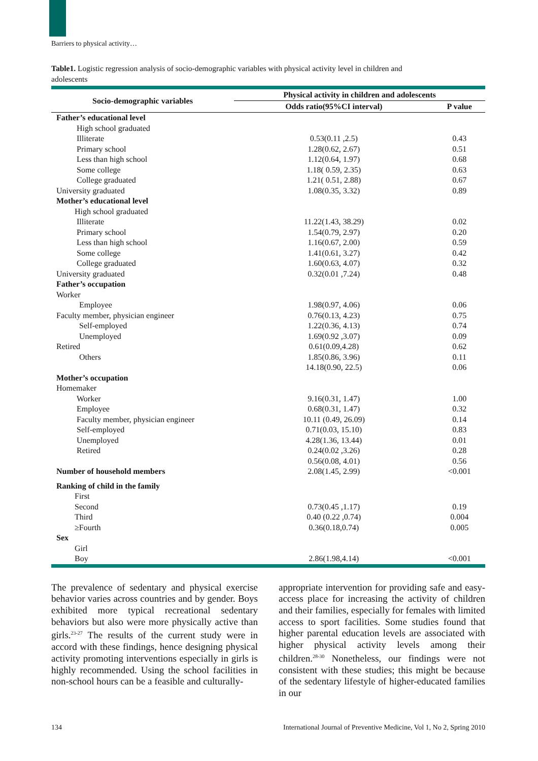Barriers to physical activity…
Table1. Logistic regression analysis of socio-demographic variables with physical activity level in children and adolescents
| Socio-demographic variables | Physical activity in children and adolescents | |
| --- | --- | --- |
| | Odds ratio(95%CI interval) | P value |
| Father’s educational level | | |
| High school graduated | | |
| Illiterate | 0.53(0.11 ,2.5) | 0.43 |
| Primary school | 1.28(0.62, 2.67) | 0.51 |
| Less than high school | 1.12(0.64, 1.97) | 0.68 |
| Some college | 1.18( 0.59, 2.35) | 0.63 |
| College graduated | 1.21( 0.51, 2.88) | 0.67 |
| University graduated | 1.08(0.35, 3.32) | 0.89 |
| Mother’s educational level | | |
| High school graduated | | |
| Illiterate | 11.22(1.43, 38.29) | 0.02 |
| Primary school | 1.54(0.79, 2.97) | 0.20 |
| Less than high school | 1.16(0.67, 2.00) | 0.59 |
| Some college | 1.41(0.61, 3.27) | 0.42 |
| College graduated | 1.60(0.63, 4.07) | 0.32 |
| University graduated | 0.32(0.01 ,7.24) | 0.48 |
| Father’s occupation | | |
| Worker | | |
| Employee | 1.98(0.97, 4.06) | 0.06 |
| Faculty member, physician engineer | 0.76(0.13, 4.23) | 0.75 |
| Self-employed | 1.22(0.36, 4.13) | 0.74 |
| Unemployed | 1.69(0.92 ,3.07) | 0.09 |
| Retired | 0.61(0.09,4.28) | 0.62 |
| Others | 1.85(0.86, 3.96) | 0.11 |
| | 14.18(0.90, 22.5) | 0.06 |
| Mother’s occupation | | |
| Homemaker | | |
| Worker | 9.16(0.31, 1.47) | 1.00 |
| Employee | 0.68(0.31, 1.47) | 0.32 |
| Faculty member, physician engineer | 10.11 (0.49, 26.09) | 0.14 |
| Self-employed | 0.71(0.03, 15.10) | 0.83 |
| Unemployed | 4.28(1.36, 13.44) | 0.01 |
| Retired | 0.24(0.02 ,3.26) | 0.28 |
| | 0.56(0.08, 4.01) | 0.56 |
| Number of household members | 2.08(1.45, 2.99) | <0.001 |
| Ranking of child in the family | | |
| First | | |
| Second | 0.73(0.45 ,1.17) | 0.19 |
| Third | 0.40 (0.22 ,0.74) | 0.004 |
| ≥Fourth | 0.36(0.18,0.74) | 0.005 |
| Sex | | |
| Girl | | |
| Boy | 2.86(1.98,4.14) | <0.001 |
The prevalence of sedentary and physical exercise behavior varies across countries and by gender. Boys exhibited more typical recreational sedentary behaviors but also were more physically active than girls.<sup>23-27</sup> The results of the current study were in accord with these findings, hence designing physical activity promoting interventions especially in girls is highly recommended. Using the school facilities in non-school hours can be a feasible and culturally-
appropriate intervention for providing safe and easy-access place for increasing the activity of children and their families, especially for females with limited access to sport facilities. Some studies found that higher parental education levels are associated with higher physical activity levels among their children.<sup>28-30</sup> Nonetheless, our findings were not consistent with these studies; this might be because of the sedentary lifestyle of higher-educated families in our
134 International Journal of Preventive Medicine, Vol 1, No 2, Spring 2010